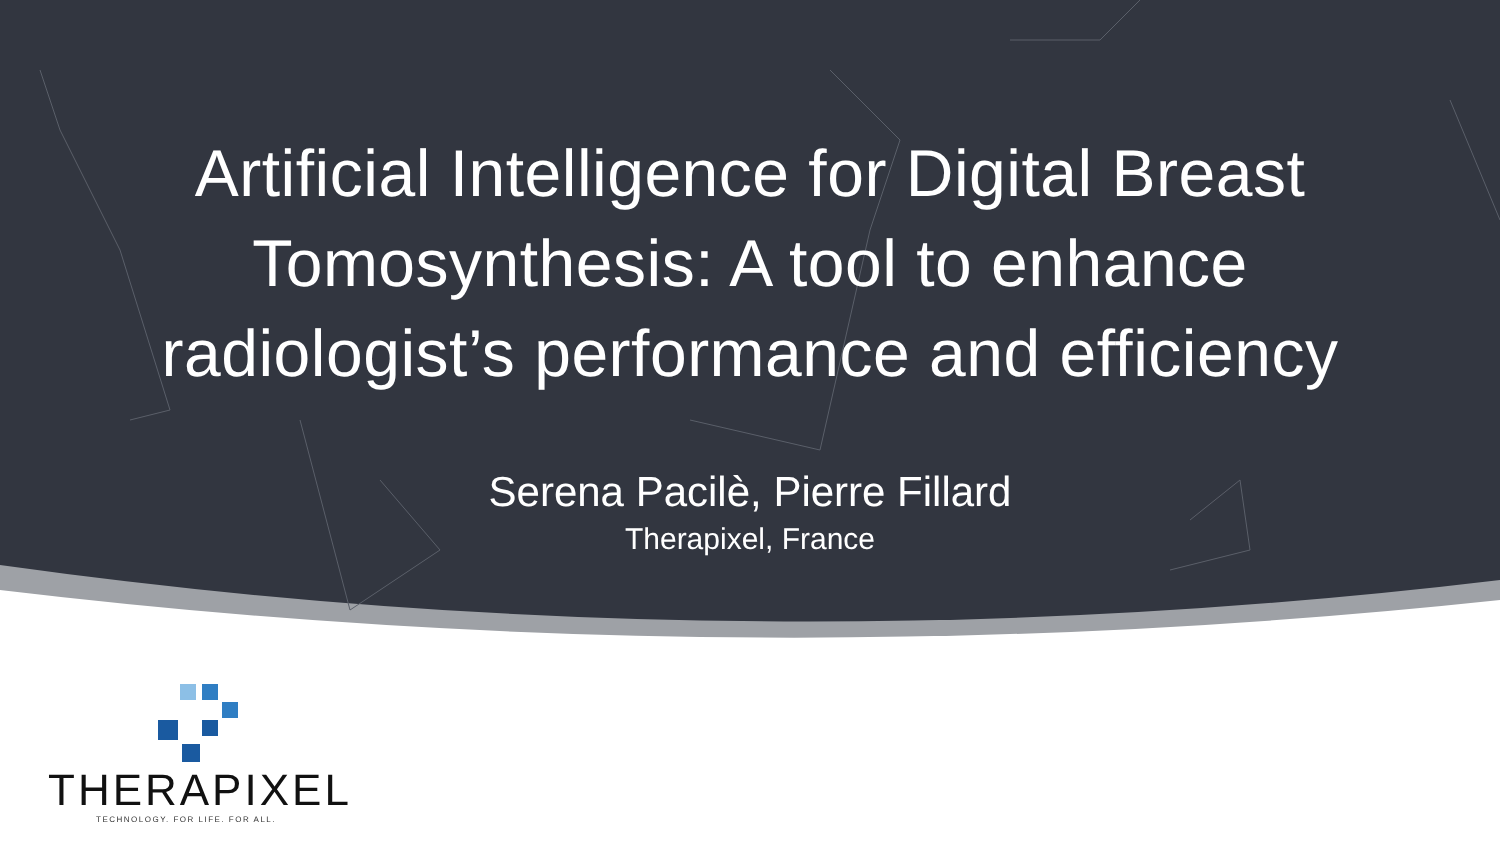Artificial Intelligence for Digital Breast
Tomosynthesis: A tool to enhance
radiologist’s performance and efficiency
Serena Pacilè, Pierre Fillard
Therapixel, France
THERAPIXEL
TECHNOLOGY. FOR LIFE. FOR ALL.